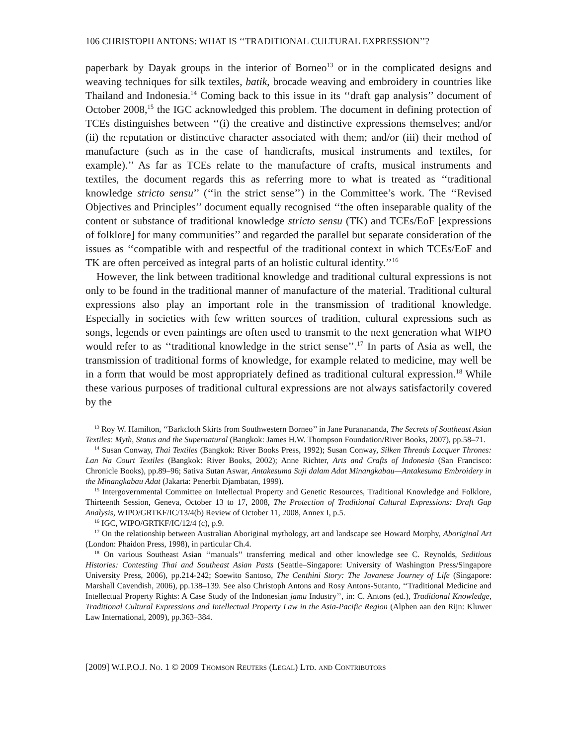106 CHRISTOPH ANTONS: WHAT IS ‘‘TRADITIONAL CULTURAL EXPRESSION’’?
paperbark by Dayak groups in the interior of Borneo<sup>13</sup> or in the complicated designs and weaving techniques for silk textiles, batik, brocade weaving and embroidery in countries like Thailand and Indonesia.<sup>14</sup> Coming back to this issue in its ‘‘draft gap analysis’’ document of October 2008,<sup>15</sup> the IGC acknowledged this problem. The document in defining protection of TCEs distinguishes between ‘‘(i) the creative and distinctive expressions themselves; and/or (ii) the reputation or distinctive character associated with them; and/or (iii) their method of manufacture (such as in the case of handicrafts, musical instruments and textiles, for example).’’ As far as TCEs relate to the manufacture of crafts, musical instruments and textiles, the document regards this as referring more to what is treated as ‘‘traditional knowledge stricto sensu’’ (‘‘in the strict sense’’) in the Committee’s work. The ‘‘Revised Objectives and Principles’’ document equally recognised ‘‘the often inseparable quality of the content or substance of traditional knowledge stricto sensu (TK) and TCEs/EoF [expressions of folklore] for many communities’’ and regarded the parallel but separate consideration of the issues as ‘‘compatible with and respectful of the traditional context in which TCEs/EoF and TK are often perceived as integral parts of an holistic cultural identity.’’<sup>16</sup>
However, the link between traditional knowledge and traditional cultural expressions is not only to be found in the traditional manner of manufacture of the material. Traditional cultural expressions also play an important role in the transmission of traditional knowledge. Especially in societies with few written sources of tradition, cultural expressions such as songs, legends or even paintings are often used to transmit to the next generation what WIPO would refer to as ‘‘traditional knowledge in the strict sense’’.<sup>17</sup> In parts of Asia as well, the transmission of traditional forms of knowledge, for example related to medicine, may well be in a form that would be most appropriately defined as traditional cultural expression.<sup>18</sup> While these various purposes of traditional cultural expressions are not always satisfactorily covered by the
<sup>13</sup> Roy W. Hamilton, ‘‘Barkcloth Skirts from Southwestern Borneo’’ in Jane Puranananda, The Secrets of Southeast Asian Textiles: Myth, Status and the Supernatural (Bangkok: James H.W. Thompson Foundation/River Books, 2007), pp.58–71.
<sup>14</sup> Susan Conway, Thai Textiles (Bangkok: River Books Press, 1992); Susan Conway, Silken Threads Lacquer Thrones: Lan Na Court Textiles (Bangkok: River Books, 2002); Anne Richter, Arts and Crafts of Indonesia (San Francisco: Chronicle Books), pp.89–96; Sativa Sutan Aswar, Antakesuma Suji dalam Adat Minangkabau—Antakesuma Embroidery in the Minangkabau Adat (Jakarta: Penerbit Djambatan, 1999).
<sup>15</sup> Intergovernmental Committee on Intellectual Property and Genetic Resources, Traditional Knowledge and Folklore, Thirteenth Session, Geneva, October 13 to 17, 2008, The Protection of Traditional Cultural Expressions: Draft Gap Analysis, WIPO/GRTKF/IC/13/4(b) Review of October 11, 2008, Annex I, p.5.
<sup>16</sup> IGC, WIPO/GRTKF/IC/12/4 (c), p.9.
<sup>17</sup> On the relationship between Australian Aboriginal mythology, art and landscape see Howard Morphy, Aboriginal Art (London: Phaidon Press, 1998), in particular Ch.4.
<sup>18</sup> On various Southeast Asian ‘‘manuals’’ transferring medical and other knowledge see C. Reynolds, Seditious Histories: Contesting Thai and Southeast Asian Pasts (Seattle–Singapore: University of Washington Press/Singapore University Press, 2006), pp.214-242; Soewito Santoso, The Centhini Story: The Javanese Journey of Life (Singapore: Marshall Cavendish, 2006), pp.138–139. See also Christoph Antons and Rosy Antons-Sutanto, ‘‘Traditional Medicine and Intellectual Property Rights: A Case Study of the Indonesian jamu Industry’’, in: C. Antons (ed.), Traditional Knowledge, Traditional Cultural Expressions and Intellectual Property Law in the Asia-Pacific Region (Alphen aan den Rijn: Kluwer Law International, 2009), pp.363–384.
[2009] W.I.P.O.J. No. 1 © 2009 Thomson Reuters (Legal) Ltd. and Contributors